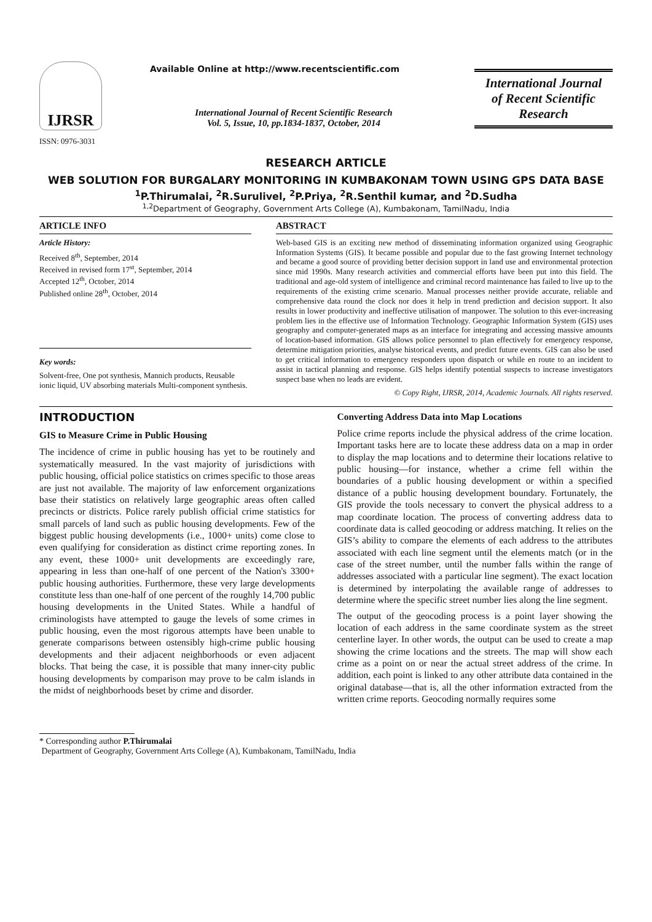IJRSR
ISSN: 0976-3031
Available Online at http://www.recentscientific.com
International Journal of Recent Scientific Research
Vol. 5, Issue, 10, pp.1834-1837, October, 2014
International Journal
of Recent Scientific
Research
RESEARCH ARTICLE
WEB SOLUTION FOR BURGALARY MONITORING IN KUMBAKONAM TOWN USING GPS DATA BASE
<sup>1</sup> P.Thirumalai, <sup>2</sup>R.Surulivel, <sup>2</sup>P.Priya, <sup>2</sup>R.Senthil kumar, and <sup>2</sup>D.Sudha
<sup>1,2</sup>Department of Geography, Government Arts College (A), Kumbakonam, TamilNadu, India
ARTICLE INFO
Article History:
Received 8<sup>th</sup>, September, 2014
Received in revised form 17<sup>st</sup>, September, 2014
Accepted 12<sup>th</sup>, October, 2014
Published online 28<sup>th</sup>, October, 2014
Key words:
Solvent-free, One pot synthesis, Mannich products, Reusable ionic liquid, UV absorbing materials Multi-component synthesis.
ABSTRACT
Web-based GIS is an exciting new method of disseminating information organized using Geographic Information Systems (GIS). It became possible and popular due to the fast growing Internet technology and became a good source of providing better decision support in land use and environmental protection since mid 1990s. Many research activities and commercial efforts have been put into this field. The traditional and age-old system of intelligence and criminal record maintenance has failed to live up to the requirements of the existing crime scenario. Manual processes neither provide accurate, reliable and comprehensive data round the clock nor does it help in trend prediction and decision support. It also results in lower productivity and ineffective utilisation of manpower. The solution to this ever-increasing problem lies in the effective use of Information Technology. Geographic Information System (GIS) uses geography and computer-generated maps as an interface for integrating and accessing massive amounts of location-based information. GIS allows police personnel to plan effectively for emergency response, determine mitigation priorities, analyse historical events, and predict future events. GIS can also be used to get critical information to emergency responders upon dispatch or while en route to an incident to assist in tactical planning and response. GIS helps identify potential suspects to increase investigators suspect base when no leads are evident.
© Copy Right, IJRSR, 2014, Academic Journals. All rights reserved.
INTRODUCTION
GIS to Measure Crime in Public Housing
The incidence of crime in public housing has yet to be routinely and systematically measured. In the vast majority of jurisdictions with public housing, official police statistics on crimes specific to those areas are just not available. The majority of law enforcement organizations base their statistics on relatively large geographic areas often called precincts or districts. Police rarely publish official crime statistics for small parcels of land such as public housing developments. Few of the biggest public housing developments (i.e., 1000+ units) come close to even qualifying for consideration as distinct crime reporting zones. In any event, these 1000+ unit developments are exceedingly rare, appearing in less than one-half of one percent of the Nation's 3300+ public housing authorities. Furthermore, these very large developments constitute less than one-half of one percent of the roughly 14,700 public housing developments in the United States. While a handful of criminologists have attempted to gauge the levels of some crimes in public housing, even the most rigorous attempts have been unable to generate comparisons between ostensibly high-crime public housing developments and their adjacent neighborhoods or even adjacent blocks. That being the case, it is possible that many inner-city public housing developments by comparison may prove to be calm islands in the midst of neighborhoods beset by crime and disorder.
Converting Address Data into Map Locations
Police crime reports include the physical address of the crime location. Important tasks here are to locate these address data on a map in order to display the map locations and to determine their locations relative to public housing—for instance, whether a crime fell within the boundaries of a public housing development or within a specified distance of a public housing development boundary. Fortunately, the GIS provide the tools necessary to convert the physical address to a map coordinate location. The process of converting address data to coordinate data is called geocoding or address matching. It relies on the GIS’s ability to compare the elements of each address to the attributes associated with each line segment until the elements match (or in the case of the street number, until the number falls within the range of addresses associated with a particular line segment). The exact location is determined by interpolating the available range of addresses to determine where the specific street number lies along the line segment.
The output of the geocoding process is a point layer showing the location of each address in the same coordinate system as the street centerline layer. In other words, the output can be used to create a map showing the crime locations and the streets. The map will show each crime as a point on or near the actual street address of the crime. In addition, each point is linked to any other attribute data contained in the original database—that is, all the other information extracted from the written crime reports. Geocoding normally requires some
* Corresponding author P.Thirumalai
Department of Geography, Government Arts College (A), Kumbakonam, TamilNadu, India